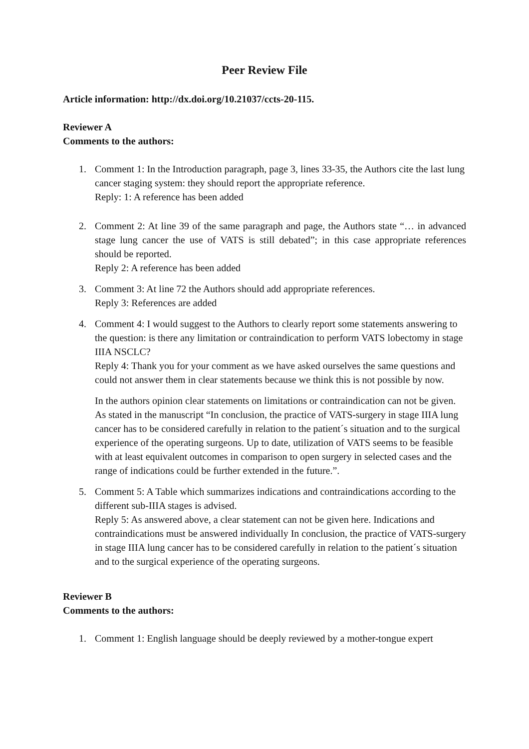Peer Review File
Article information: http://dx.doi.org/10.21037/ccts-20-115.
Reviewer A
Comments to the authors:
1. Comment 1: In the Introduction paragraph, page 3, lines 33-35, the Authors cite the last lung cancer staging system: they should report the appropriate reference.
Reply: 1: A reference has been added
2. Comment 2: At line 39 of the same paragraph and page, the Authors state “… in advanced stage lung cancer the use of VATS is still debated”; in this case appropriate references should be reported.
Reply 2: A reference has been added
3. Comment 3: At line 72 the Authors should add appropriate references.
Reply 3: References are added
4. Comment 4: I would suggest to the Authors to clearly report some statements answering to the question: is there any limitation or contraindication to perform VATS lobectomy in stage IIIA NSCLC?
Reply 4: Thank you for your comment as we have asked ourselves the same questions and could not answer them in clear statements because we think this is not possible by now.
In the authors opinion clear statements on limitations or contraindication can not be given. As stated in the manuscript “In conclusion, the practice of VATS-surgery in stage IIIA lung cancer has to be considered carefully in relation to the patient´s situation and to the surgical experience of the operating surgeons. Up to date, utilization of VATS seems to be feasible with at least equivalent outcomes in comparison to open surgery in selected cases and the range of indications could be further extended in the future.”.
5. Comment 5: A Table which summarizes indications and contraindications according to the different sub-IIIA stages is advised.
Reply 5: As answered above, a clear statement can not be given here. Indications and contraindications must be answered individually In conclusion, the practice of VATS-surgery in stage IIIA lung cancer has to be considered carefully in relation to the patient´s situation and to the surgical experience of the operating surgeons.
Reviewer B
Comments to the authors:
1. Comment 1: English language should be deeply reviewed by a mother-tongue expert